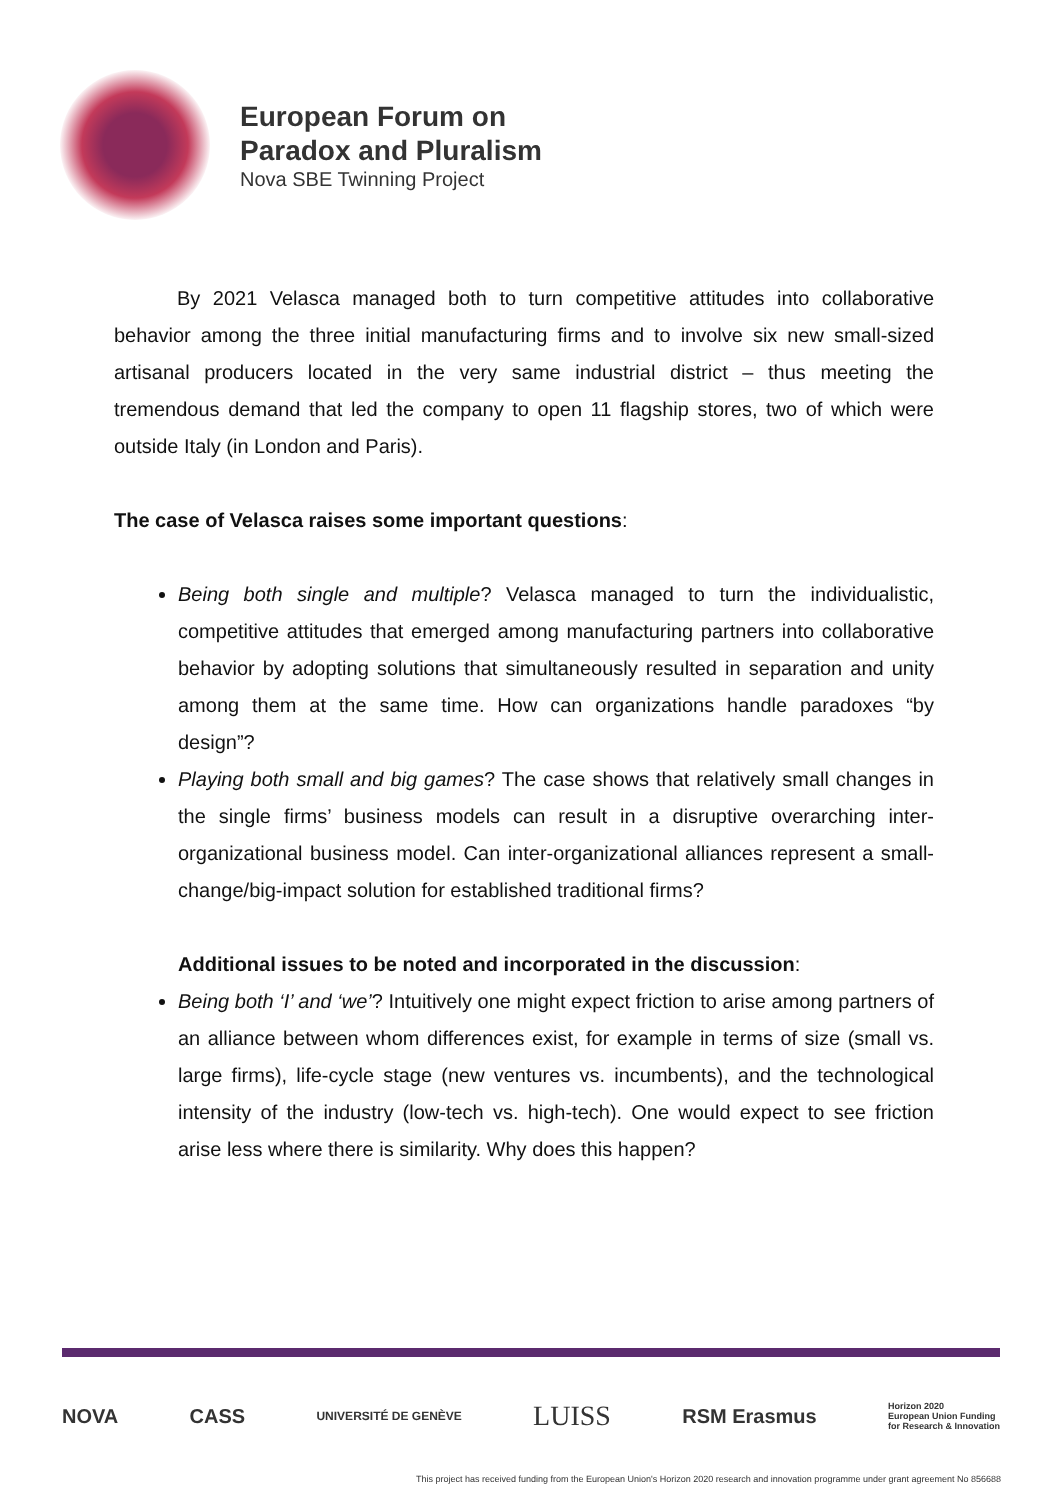European Forum on
Paradox and Pluralism
Nova SBE Twinning Project
By 2021 Velasca managed both to turn competitive attitudes into collaborative behavior among the three initial manufacturing firms and to involve six new small-sized artisanal producers located in the very same industrial district – thus meeting the tremendous demand that led the company to open 11 flagship stores, two of which were outside Italy (in London and Paris).
The case of Velasca raises some important questions:
Being both single and multiple? Velasca managed to turn the individualistic, competitive attitudes that emerged among manufacturing partners into collaborative behavior by adopting solutions that simultaneously resulted in separation and unity among them at the same time. How can organizations handle paradoxes “by design”?
Playing both small and big games? The case shows that relatively small changes in the single firms’ business models can result in a disruptive overarching inter-organizational business model. Can inter-organizational alliances represent a small-change/big-impact solution for established traditional firms?
Additional issues to be noted and incorporated in the discussion:
Being both ‘I’ and ‘we’? Intuitively one might expect friction to arise among partners of an alliance between whom differences exist, for example in terms of size (small vs. large firms), life-cycle stage (new ventures vs. incumbents), and the technological intensity of the industry (low-tech vs. high-tech). One would expect to see friction arise less where there is similarity. Why does this happen?
NOVA CASS UNIVERSITÉ DE GENÈVE LUISS RSM Erasmus Horizon 2020
European Union Funding
for Research & Innovation
This project has received funding from the European Union's Horizon 2020 research and innovation programme under grant agreement No 856688